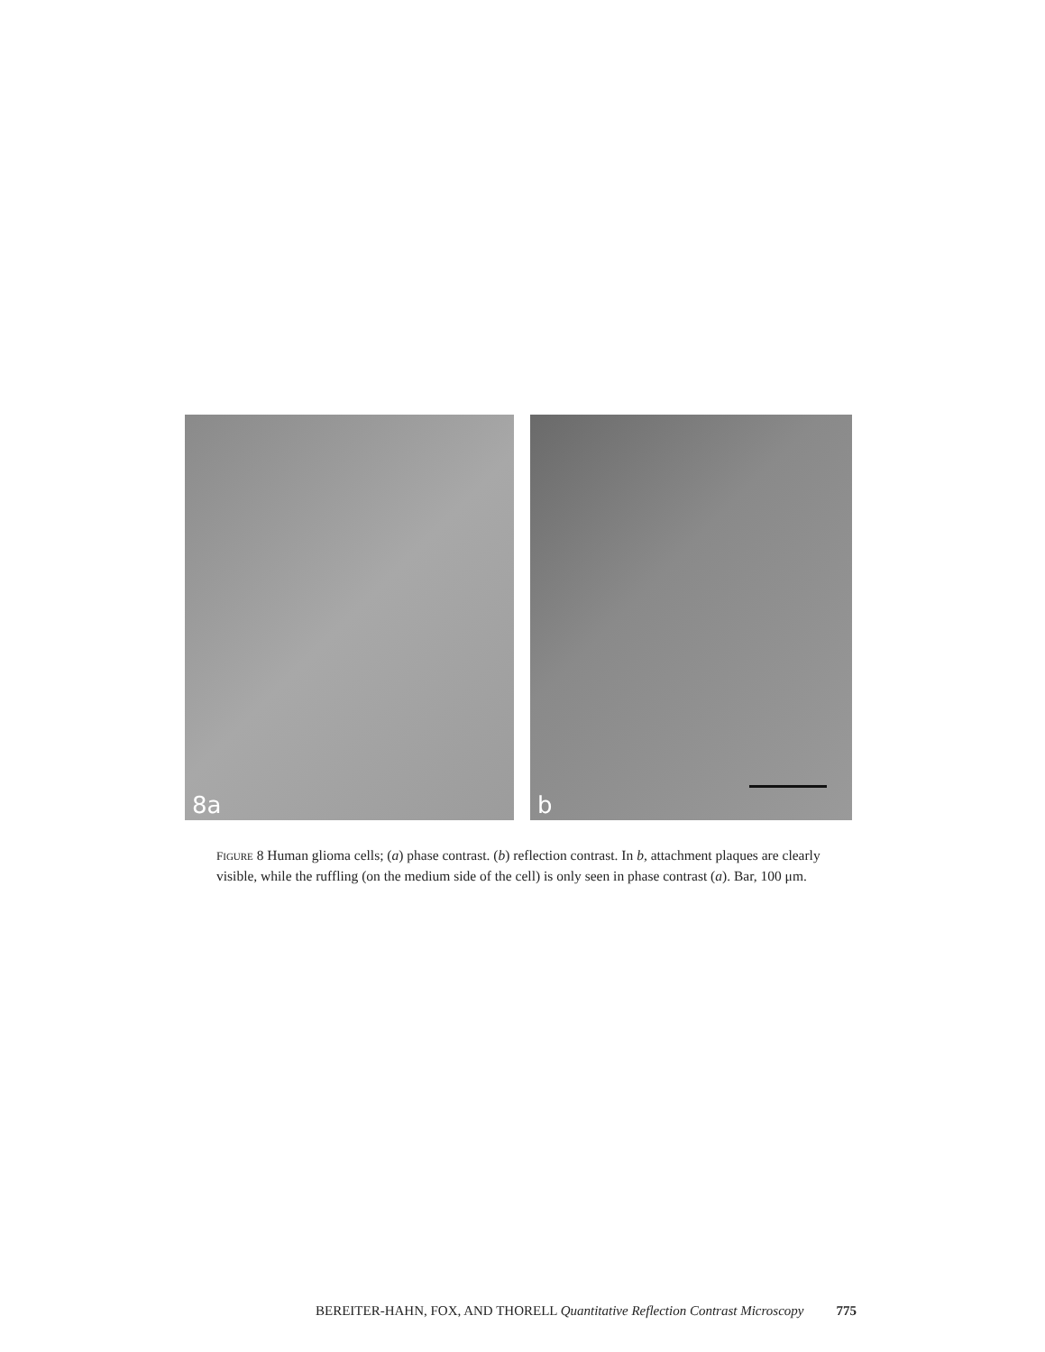8a
b
FIGURE 8 Human glioma cells; (a) phase contrast. (b) reflection contrast. In b, attachment plaques are clearly visible, while the ruffling (on the medium side of the cell) is only seen in phase contrast (a). Bar, 100 μm.
BEREITER-HAHN, FOX, AND THORELL Quantitative Reflection Contrast Microscopy 775